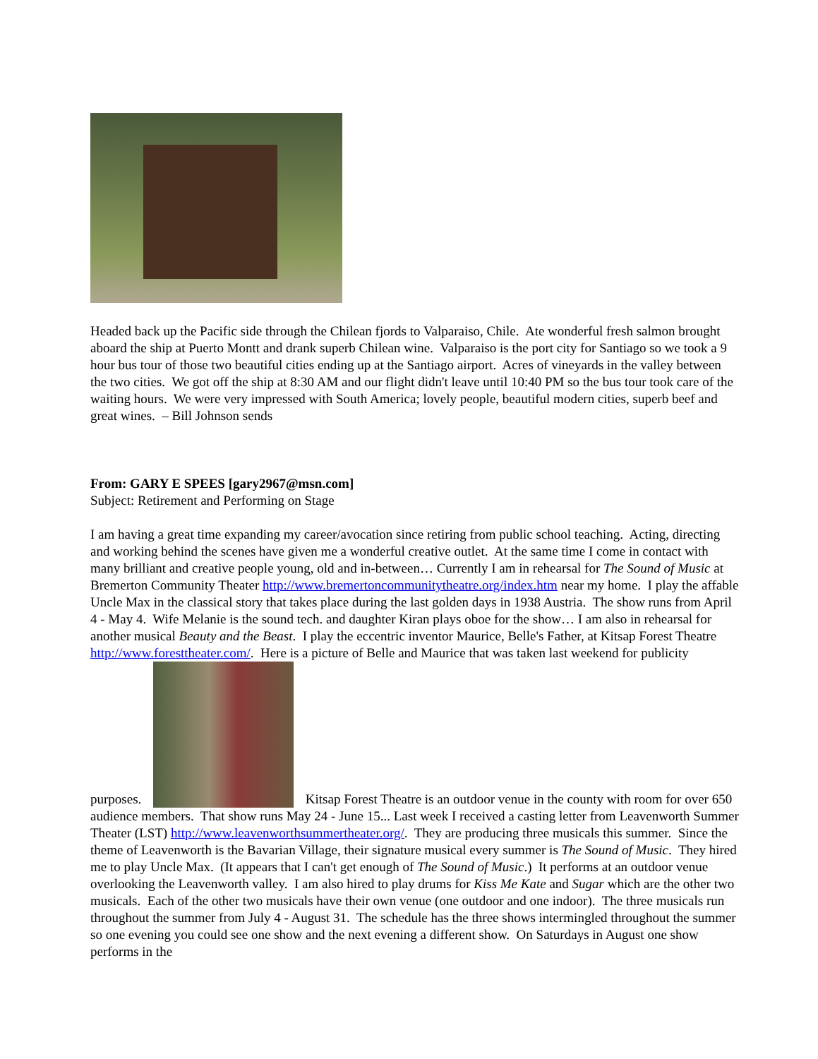Headed back up the Pacific side through the Chilean fjords to Valparaiso, Chile. Ate wonderful fresh salmon brought aboard the ship at Puerto Montt and drank superb Chilean wine. Valparaiso is the port city for Santiago so we took a 9 hour bus tour of those two beautiful cities ending up at the Santiago airport. Acres of vineyards in the valley between the two cities. We got off the ship at 8:30 AM and our flight didn't leave until 10:40 PM so the bus tour took care of the waiting hours. We were very impressed with South America; lovely people, beautiful modern cities, superb beef and great wines. – Bill Johnson sends
From: GARY E SPEES [gary2967@msn.com]
Subject: Retirement and Performing on Stage
I am having a great time expanding my career/avocation since retiring from public school teaching. Acting, directing and working behind the scenes have given me a wonderful creative outlet. At the same time I come in contact with many brilliant and creative people young, old and in-between… Currently I am in rehearsal for The Sound of Music at Bremerton Community Theater http://www.bremertoncommunitytheatre.org/index.htm near my home. I play the affable Uncle Max in the classical story that takes place during the last golden days in 1938 Austria. The show runs from April 4 - May 4. Wife Melanie is the sound tech. and daughter Kiran plays oboe for the show… I am also in rehearsal for another musical Beauty and the Beast. I play the eccentric inventor Maurice, Belle's Father, at Kitsap Forest Theatre http://www.foresttheater.com/. Here is a picture of Belle and Maurice that was taken last weekend for publicity purposes. Kitsap Forest Theatre is an outdoor venue in the county with room for over 650 audience members. That show runs May 24 - June 15... Last week I received a casting letter from Leavenworth Summer Theater (LST) http://www.leavenworthsummertheater.org/. They are producing three musicals this summer. Since the theme of Leavenworth is the Bavarian Village, their signature musical every summer is The Sound of Music. They hired me to play Uncle Max. (It appears that I can't get enough of The Sound of Music.) It performs at an outdoor venue overlooking the Leavenworth valley. I am also hired to play drums for Kiss Me Kate and Sugar which are the other two musicals. Each of the other two musicals have their own venue (one outdoor and one indoor). The three musicals run throughout the summer from July 4 - August 31. The schedule has the three shows intermingled throughout the summer so one evening you could see one show and the next evening a different show. On Saturdays in August one show performs in the